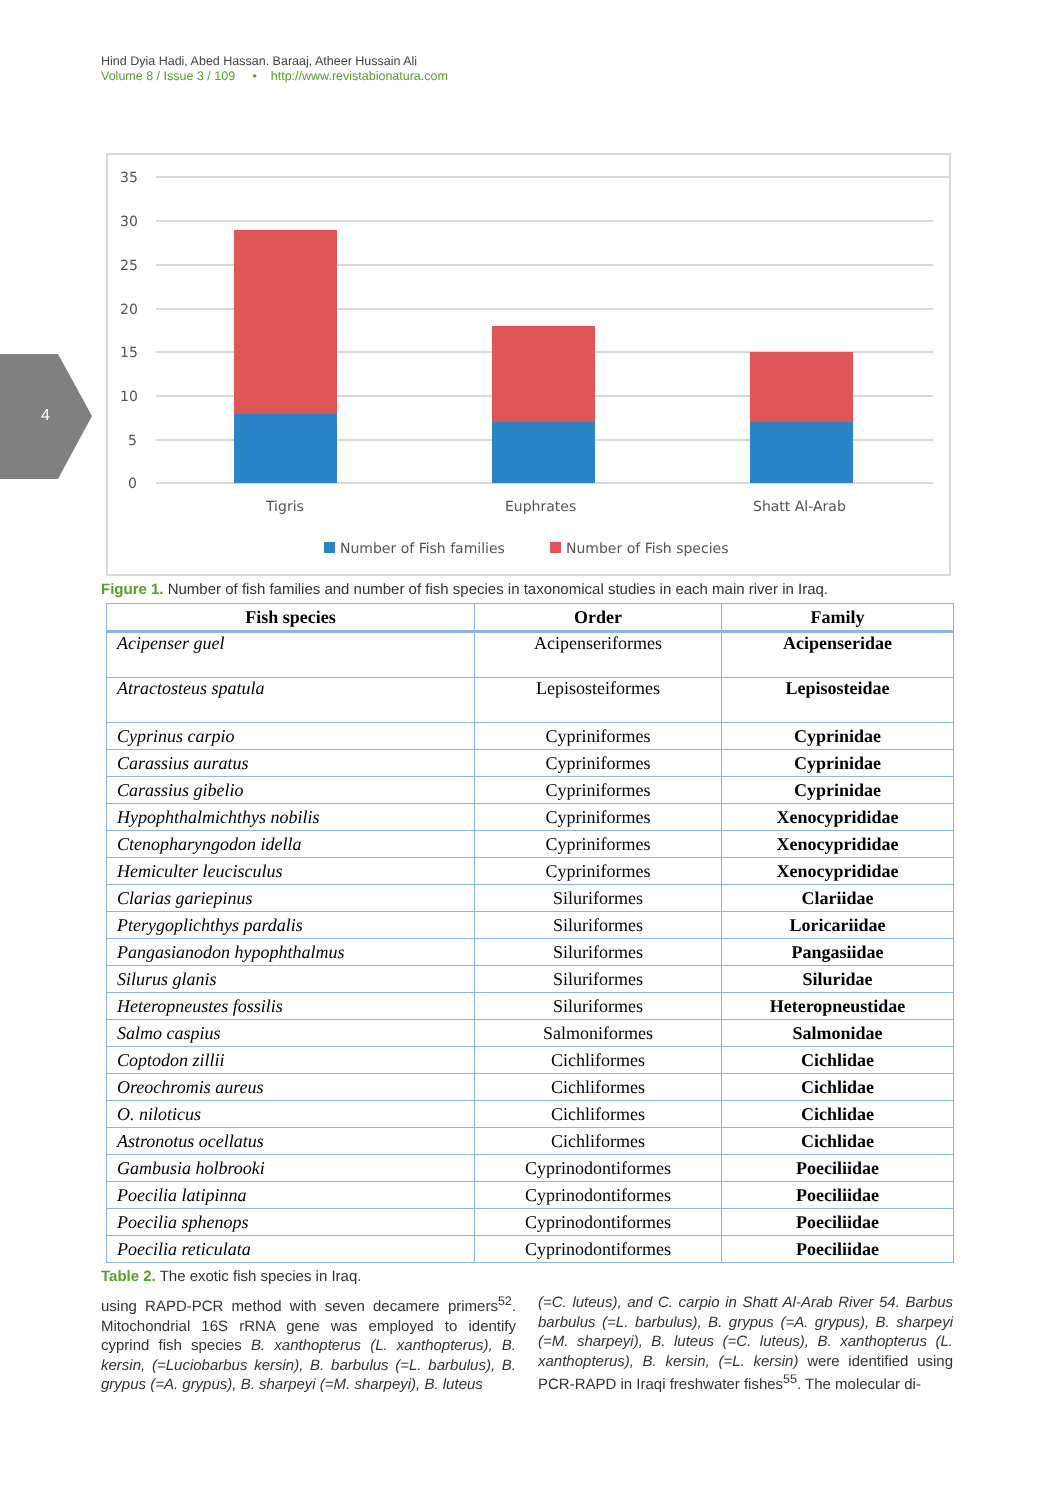Hind Dyia Hadi, Abed Hassan. Baraaj, Atheer Hussain Ali
Volume 8 / Issue 3 / 109 • http://www.revistabionatura.com
4
35
30
25
20
15
10
5
0
Tigris
Euphrates
Shatt Al-Arab
Number of Fish families
Number of Fish species
Figure 1. Number of fish families and number of fish species in taxonomical studies in each main river in Iraq.
| Fish species | Order | Family |
| --- | --- | --- |
| Acipenser guel | Acipenseriformes | Acipenseridae |
| Atractosteus spatula | Lepisosteiformes | Lepisosteidae |
| Cyprinus carpio | Cypriniformes | Cyprinidae |
| Carassius auratus | Cypriniformes | Cyprinidae |
| Carassius gibelio | Cypriniformes | Cyprinidae |
| Hypophthalmichthys nobilis | Cypriniformes | Xenocyprididae |
| Ctenopharyngodon idella | Cypriniformes | Xenocyprididae |
| Hemiculter leucisculus | Cypriniformes | Xenocyprididae |
| Clarias gariepinus | Siluriformes | Clariidae |
| Pterygoplichthys pardalis | Siluriformes | Loricariidae |
| Pangasianodon hypophthalmus | Siluriformes | Pangasiidae |
| Silurus glanis | Siluriformes | Siluridae |
| Heteropneustes fossilis | Siluriformes | Heteropneustidae |
| Salmo caspius | Salmoniformes | Salmonidae |
| Coptodon zillii | Cichliformes | Cichlidae |
| Oreochromis aureus | Cichliformes | Cichlidae |
| O. niloticus | Cichliformes | Cichlidae |
| Astronotus ocellatus | Cichliformes | Cichlidae |
| Gambusia holbrooki | Cyprinodontiformes | Poeciliidae |
| Poecilia latipinna | Cyprinodontiformes | Poeciliidae |
| Poecilia sphenops | Cyprinodontiformes | Poeciliidae |
| Poecilia reticulata | Cyprinodontiformes | Poeciliidae |
Table 2. The exotic fish species in Iraq.
using RAPD-PCR method with seven decamere primers<sup>52</sup>. Mitochondrial 16S rRNA gene was employed to identify cyprind fish species B. xanthopterus (L. xanthopterus), B. kersin, (=Luciobarbus kersin), B. barbulus (=L. barbulus), B. grypus (=A. grypus), B. sharpeyi (=M. sharpeyi), B. luteus
(=C. luteus), and C. carpio in Shatt Al-Arab River 54. Barbus barbulus (=L. barbulus), B. grypus (=A. grypus), B. sharpeyi (=M. sharpeyi), B. luteus (=C. luteus), B. xanthopterus (L. xanthopterus), B. kersin, (=L. kersin) were identified using PCR-RAPD in Iraqi freshwater fishes<sup>55</sup>. The molecular di-